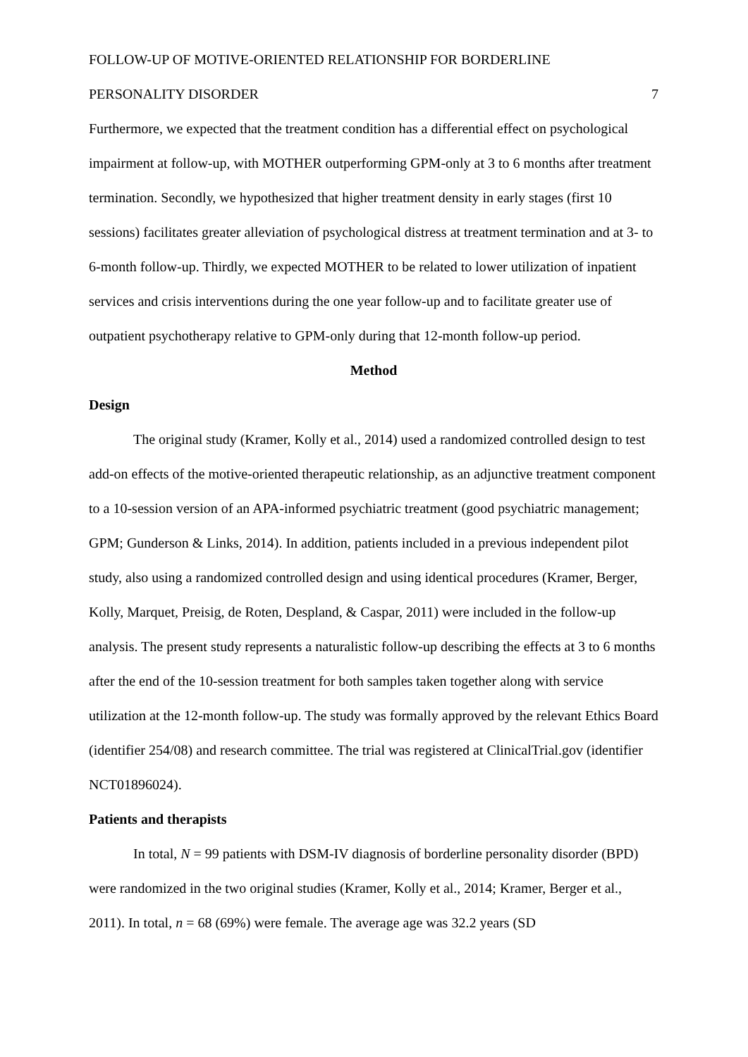FOLLOW-UP OF MOTIVE-ORIENTED RELATIONSHIP FOR BORDERLINE
PERSONALITY DISORDER 7
Furthermore, we expected that the treatment condition has a differential effect on psychological impairment at follow-up, with MOTHER outperforming GPM-only at 3 to 6 months after treatment termination. Secondly, we hypothesized that higher treatment density in early stages (first 10 sessions) facilitates greater alleviation of psychological distress at treatment termination and at 3- to 6-month follow-up. Thirdly, we expected MOTHER to be related to lower utilization of inpatient services and crisis interventions during the one year follow-up and to facilitate greater use of outpatient psychotherapy relative to GPM-only during that 12-month follow-up period.
Method
Design
The original study (Kramer, Kolly et al., 2014) used a randomized controlled design to test add-on effects of the motive-oriented therapeutic relationship, as an adjunctive treatment component to a 10-session version of an APA-informed psychiatric treatment (good psychiatric management; GPM; Gunderson & Links, 2014). In addition, patients included in a previous independent pilot study, also using a randomized controlled design and using identical procedures (Kramer, Berger, Kolly, Marquet, Preisig, de Roten, Despland, & Caspar, 2011) were included in the follow-up analysis. The present study represents a naturalistic follow-up describing the effects at 3 to 6 months after the end of the 10-session treatment for both samples taken together along with service utilization at the 12-month follow-up. The study was formally approved by the relevant Ethics Board (identifier 254/08) and research committee. The trial was registered at ClinicalTrial.gov (identifier NCT01896024).
Patients and therapists
In total, N = 99 patients with DSM-IV diagnosis of borderline personality disorder (BPD) were randomized in the two original studies (Kramer, Kolly et al., 2014; Kramer, Berger et al., 2011). In total, n = 68 (69%) were female. The average age was 32.2 years (SD